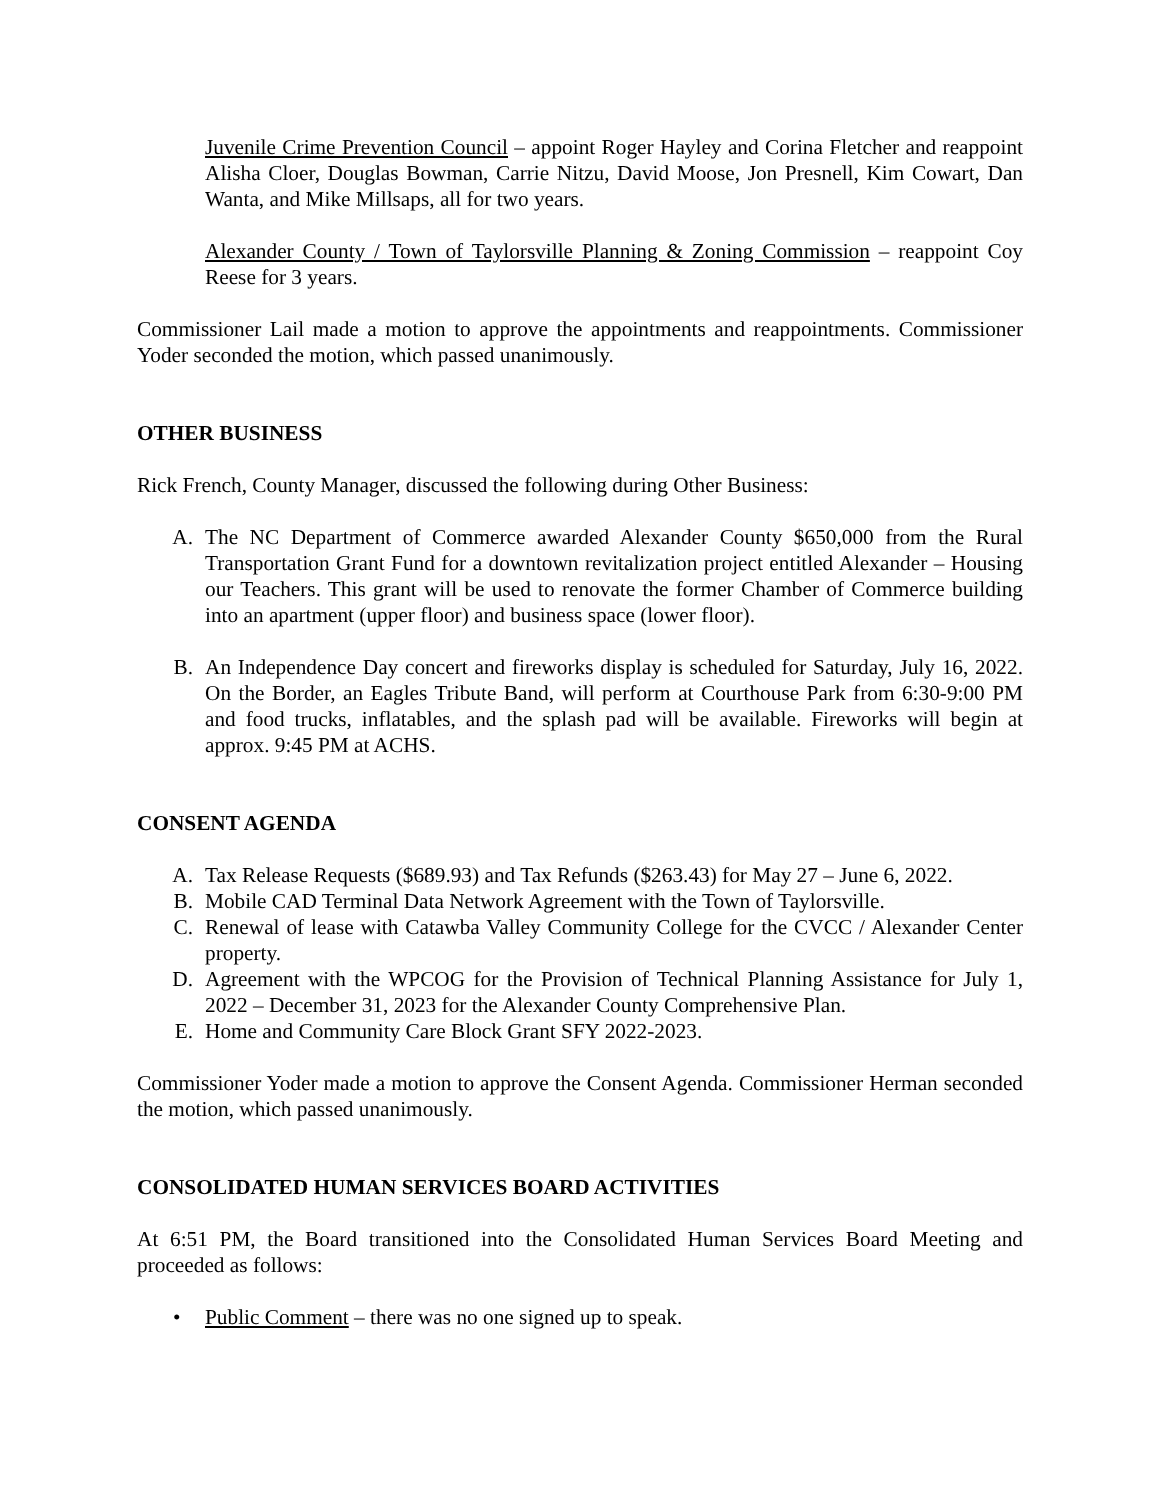Juvenile Crime Prevention Council – appoint Roger Hayley and Corina Fletcher and reappoint Alisha Cloer, Douglas Bowman, Carrie Nitzu, David Moose, Jon Presnell, Kim Cowart, Dan Wanta, and Mike Millsaps, all for two years.
Alexander County / Town of Taylorsville Planning & Zoning Commission – reappoint Coy Reese for 3 years.
Commissioner Lail made a motion to approve the appointments and reappointments. Commissioner Yoder seconded the motion, which passed unanimously.
OTHER BUSINESS
Rick French, County Manager, discussed the following during Other Business:
A. The NC Department of Commerce awarded Alexander County $650,000 from the Rural Transportation Grant Fund for a downtown revitalization project entitled Alexander – Housing our Teachers. This grant will be used to renovate the former Chamber of Commerce building into an apartment (upper floor) and business space (lower floor).
B. An Independence Day concert and fireworks display is scheduled for Saturday, July 16, 2022. On the Border, an Eagles Tribute Band, will perform at Courthouse Park from 6:30-9:00 PM and food trucks, inflatables, and the splash pad will be available. Fireworks will begin at approx. 9:45 PM at ACHS.
CONSENT AGENDA
A. Tax Release Requests ($689.93) and Tax Refunds ($263.43) for May 27 – June 6, 2022.
B. Mobile CAD Terminal Data Network Agreement with the Town of Taylorsville.
C. Renewal of lease with Catawba Valley Community College for the CVCC / Alexander Center property.
D. Agreement with the WPCOG for the Provision of Technical Planning Assistance for July 1, 2022 – December 31, 2023 for the Alexander County Comprehensive Plan.
E. Home and Community Care Block Grant SFY 2022-2023.
Commissioner Yoder made a motion to approve the Consent Agenda. Commissioner Herman seconded the motion, which passed unanimously.
CONSOLIDATED HUMAN SERVICES BOARD ACTIVITIES
At 6:51 PM, the Board transitioned into the Consolidated Human Services Board Meeting and proceeded as follows:
• Public Comment – there was no one signed up to speak.